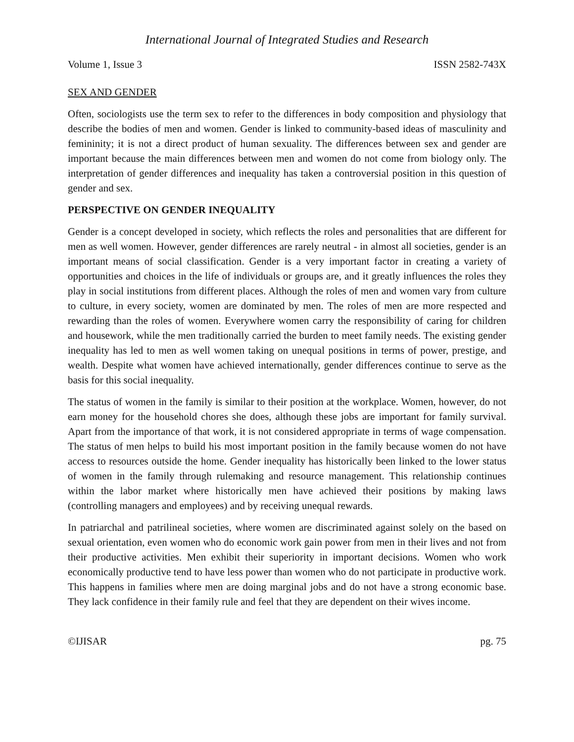International Journal of Integrated Studies and Research
Volume 1, Issue 3 ISSN 2582-743X
SEX AND GENDER
Often, sociologists use the term sex to refer to the differences in body composition and physiology that describe the bodies of men and women. Gender is linked to community-based ideas of masculinity and femininity; it is not a direct product of human sexuality. The differences between sex and gender are important because the main differences between men and women do not come from biology only. The interpretation of gender differences and inequality has taken a controversial position in this question of gender and sex.
PERSPECTIVE ON GENDER INEQUALITY
Gender is a concept developed in society, which reflects the roles and personalities that are different for men as well women. However, gender differences are rarely neutral - in almost all societies, gender is an important means of social classification. Gender is a very important factor in creating a variety of opportunities and choices in the life of individuals or groups are, and it greatly influences the roles they play in social institutions from different places. Although the roles of men and women vary from culture to culture, in every society, women are dominated by men. The roles of men are more respected and rewarding than the roles of women. Everywhere women carry the responsibility of caring for children and housework, while the men traditionally carried the burden to meet family needs. The existing gender inequality has led to men as well women taking on unequal positions in terms of power, prestige, and wealth. Despite what women have achieved internationally, gender differences continue to serve as the basis for this social inequality.
The status of women in the family is similar to their position at the workplace. Women, however, do not earn money for the household chores she does, although these jobs are important for family survival. Apart from the importance of that work, it is not considered appropriate in terms of wage compensation. The status of men helps to build his most important position in the family because women do not have access to resources outside the home. Gender inequality has historically been linked to the lower status of women in the family through rulemaking and resource management. This relationship continues within the labor market where historically men have achieved their positions by making laws (controlling managers and employees) and by receiving unequal rewards.
In patriarchal and patrilineal societies, where women are discriminated against solely on the based on sexual orientation, even women who do economic work gain power from men in their lives and not from their productive activities. Men exhibit their superiority in important decisions. Women who work economically productive tend to have less power than women who do not participate in productive work. This happens in families where men are doing marginal jobs and do not have a strong economic base. They lack confidence in their family rule and feel that they are dependent on their wives income.
©IJISAR pg. 75